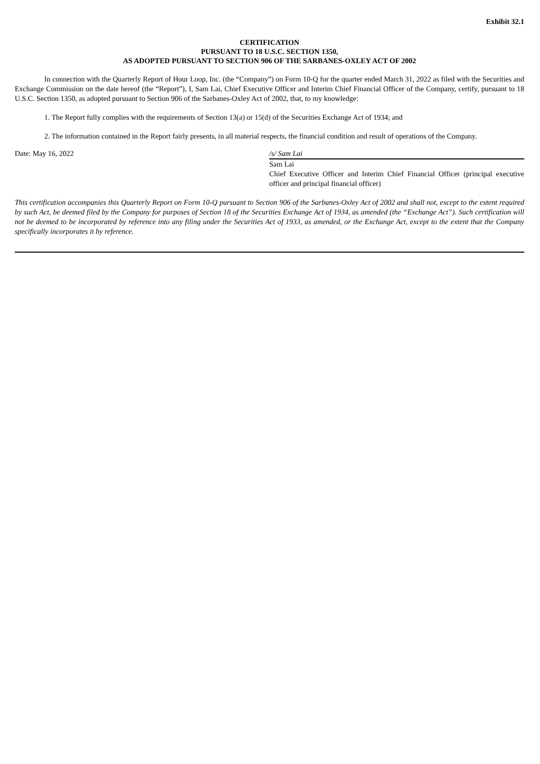Exhibit 32.1
CERTIFICATION
PURSUANT TO 18 U.S.C. SECTION 1350,
AS ADOPTED PURSUANT TO SECTION 906 OF THE SARBANES-OXLEY ACT OF 2002
In connection with the Quarterly Report of Hour Loop, Inc. (the “Company”) on Form 10-Q for the quarter ended March 31, 2022 as filed with the Securities and Exchange Commission on the date hereof (the “Report”), I, Sam Lai, Chief Executive Officer and Interim Chief Financial Officer of the Company, certify, pursuant to 18 U.S.C. Section 1350, as adopted pursuant to Section 906 of the Sarbanes-Oxley Act of 2002, that, to my knowledge:
1. The Report fully complies with the requirements of Section 13(a) or 15(d) of the Securities Exchange Act of 1934; and
2. The information contained in the Report fairly presents, in all material respects, the financial condition and result of operations of the Company.
Date: May 16, 2022 /s/ Sam Lai
Sam Lai
Chief Executive Officer and Interim Chief Financial Officer (principal executive officer and principal financial officer)
This certification accompanies this Quarterly Report on Form 10-Q pursuant to Section 906 of the Sarbanes-Oxley Act of 2002 and shall not, except to the extent required by such Act, be deemed filed by the Company for purposes of Section 18 of the Securities Exchange Act of 1934, as amended (the “Exchange Act”). Such certification will not be deemed to be incorporated by reference into any filing under the Securities Act of 1933, as amended, or the Exchange Act, except to the extent that the Company specifically incorporates it by reference.